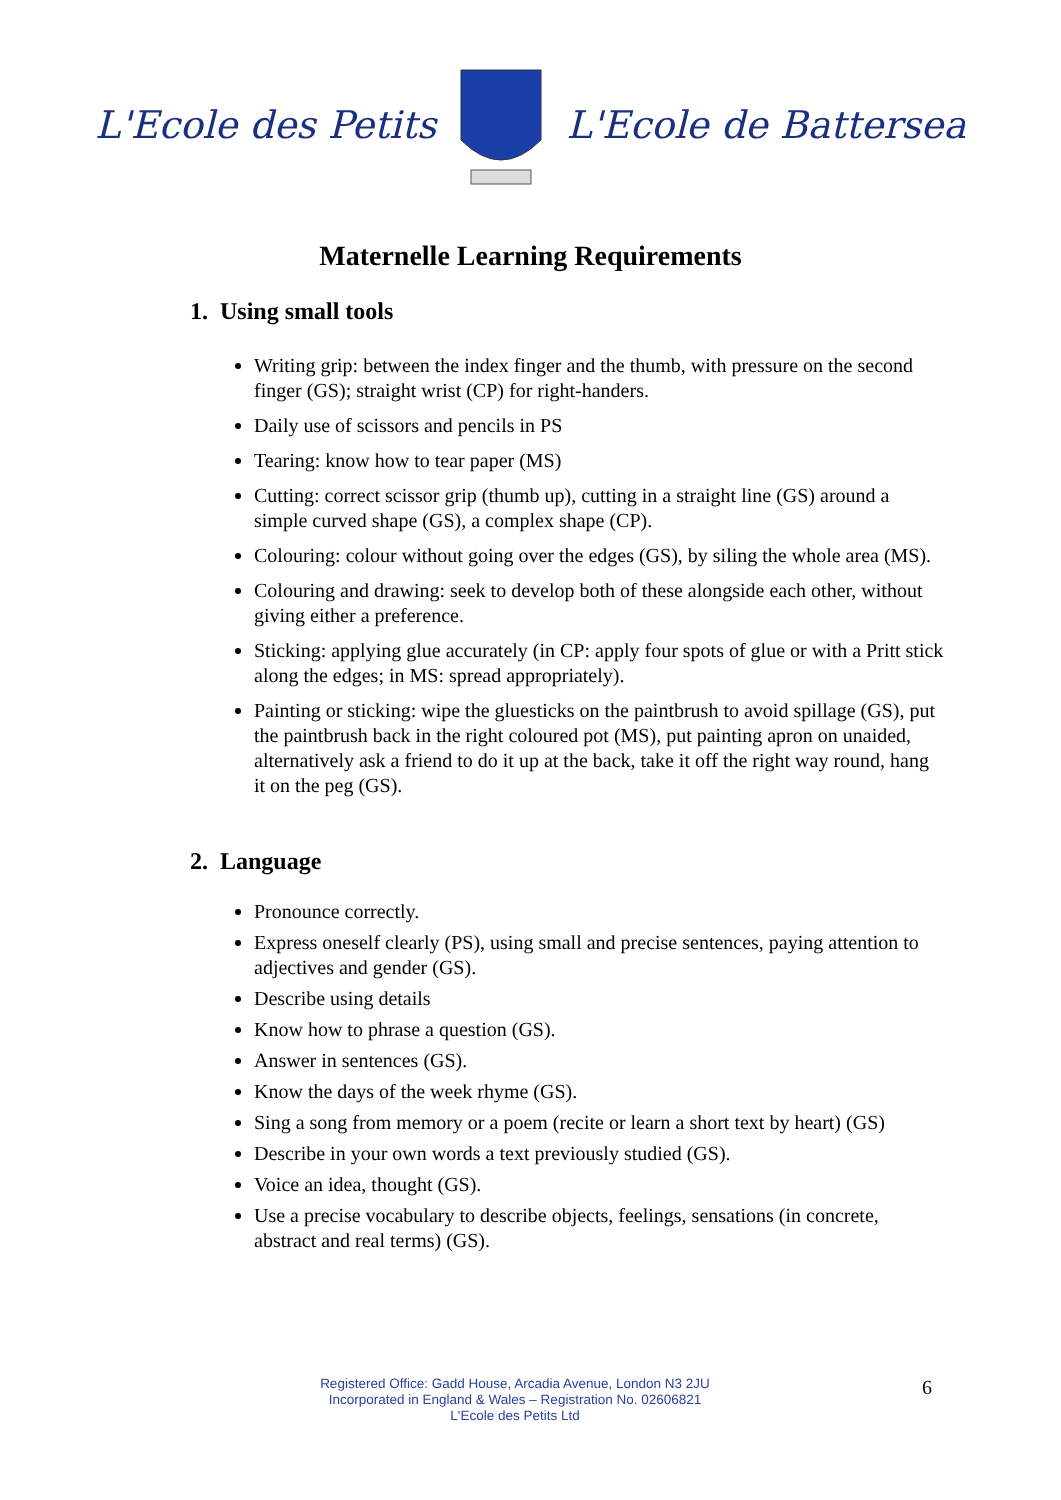L'Ecole des Petits L'Ecole de Battersea
Maternelle Learning Requirements
1. Using small tools
Writing grip: between the index finger and the thumb, with pressure on the second finger (GS); straight wrist (CP) for right-handers.
Daily use of scissors and pencils in PS
Tearing: know how to tear paper (MS)
Cutting: correct scissor grip (thumb up), cutting in a straight line (GS) around a simple curved shape (GS), a complex shape (CP).
Colouring: colour without going over the edges (GS), by siling the whole area (MS).
Colouring and drawing: seek to develop both of these alongside each other, without giving either a preference.
Sticking: applying glue accurately (in CP: apply four spots of glue or with a Pritt stick along the edges; in MS: spread appropriately).
Painting or sticking: wipe the gluesticks on the paintbrush to avoid spillage (GS), put the paintbrush back in the right coloured pot (MS), put painting apron on unaided, alternatively ask a friend to do it up at the back, take it off the right way round, hang it on the peg (GS).
2. Language
Pronounce correctly.
Express oneself clearly (PS), using small and precise sentences, paying attention to adjectives and gender (GS).
Describe using details
Know how to phrase a question (GS).
Answer in sentences (GS).
Know the days of the week rhyme (GS).
Sing a song from memory or a poem (recite or learn a short text by heart) (GS)
Describe in your own words a text previously studied (GS).
Voice an idea, thought (GS).
Use a precise vocabulary to describe objects, feelings, sensations (in concrete, abstract and real terms) (GS).
Registered Office: Gadd House, Arcadia Avenue, London N3 2JU
Incorporated in England & Wales – Registration No. 02606821
L'Ecole des Petits Ltd
6